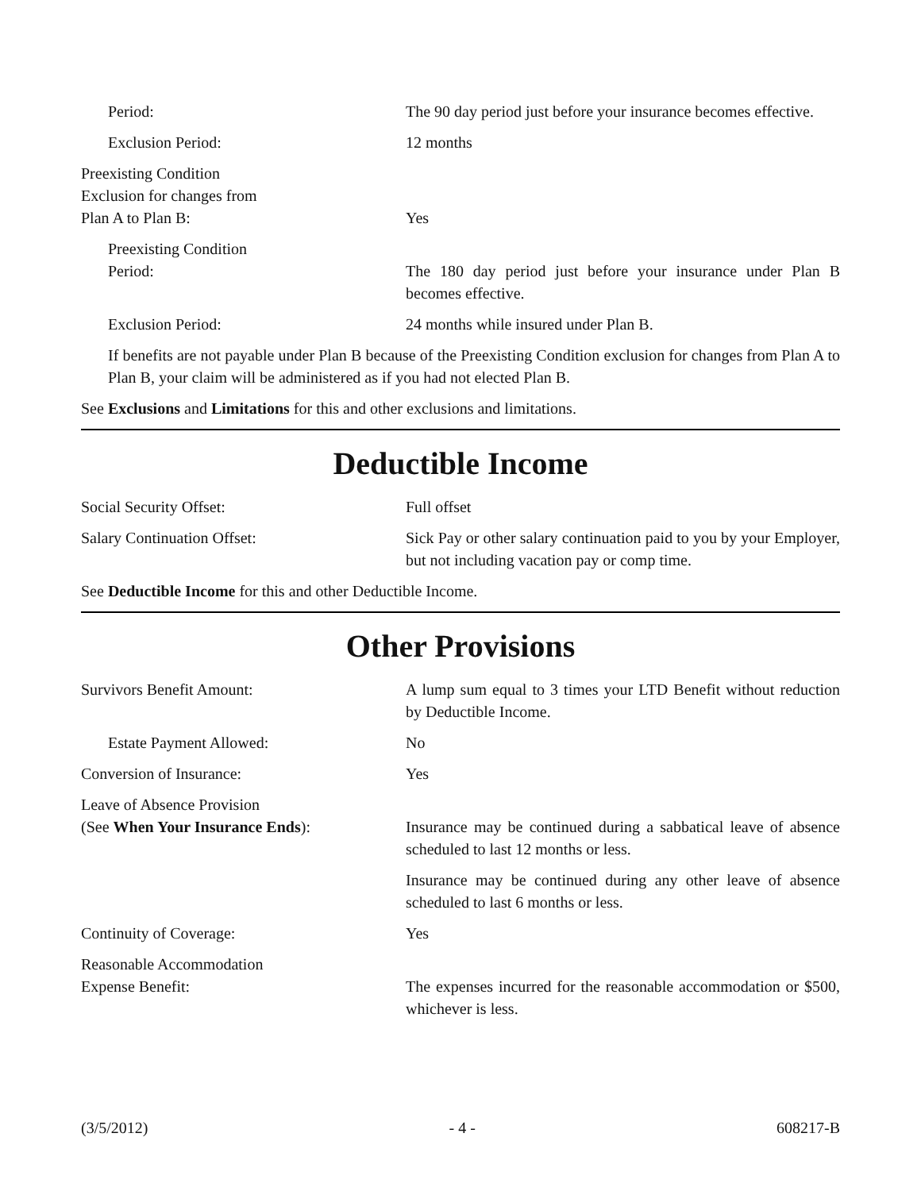Period: The 90 day period just before your insurance becomes effective.
Exclusion Period: 12 months
Preexisting Condition
Exclusion for changes from
Plan A to Plan B:
Yes
Preexisting Condition
Period:
The 180 day period just before your insurance under Plan B becomes effective.
Exclusion Period: 24 months while insured under Plan B.
If benefits are not payable under Plan B because of the Preexisting Condition exclusion for changes from Plan A to Plan B, your claim will be administered as if you had not elected Plan B.
See Exclusions and Limitations for this and other exclusions and limitations.
Deductible Income
Social Security Offset: Full offset
Salary Continuation Offset: Sick Pay or other salary continuation paid to you by your Employer, but not including vacation pay or comp time.
See Deductible Income for this and other Deductible Income.
Other Provisions
Survivors Benefit Amount: A lump sum equal to 3 times your LTD Benefit without reduction by Deductible Income.
Estate Payment Allowed: No
Conversion of Insurance: Yes
Leave of Absence Provision
(See When Your Insurance Ends):
Insurance may be continued during a sabbatical leave of absence scheduled to last 12 months or less.
Insurance may be continued during any other leave of absence scheduled to last 6 months or less.
Continuity of Coverage: Yes
Reasonable Accommodation
Expense Benefit:
The expenses incurred for the reasonable accommodation or $500, whichever is less.
(3/5/2012) - 4 - 608217-B